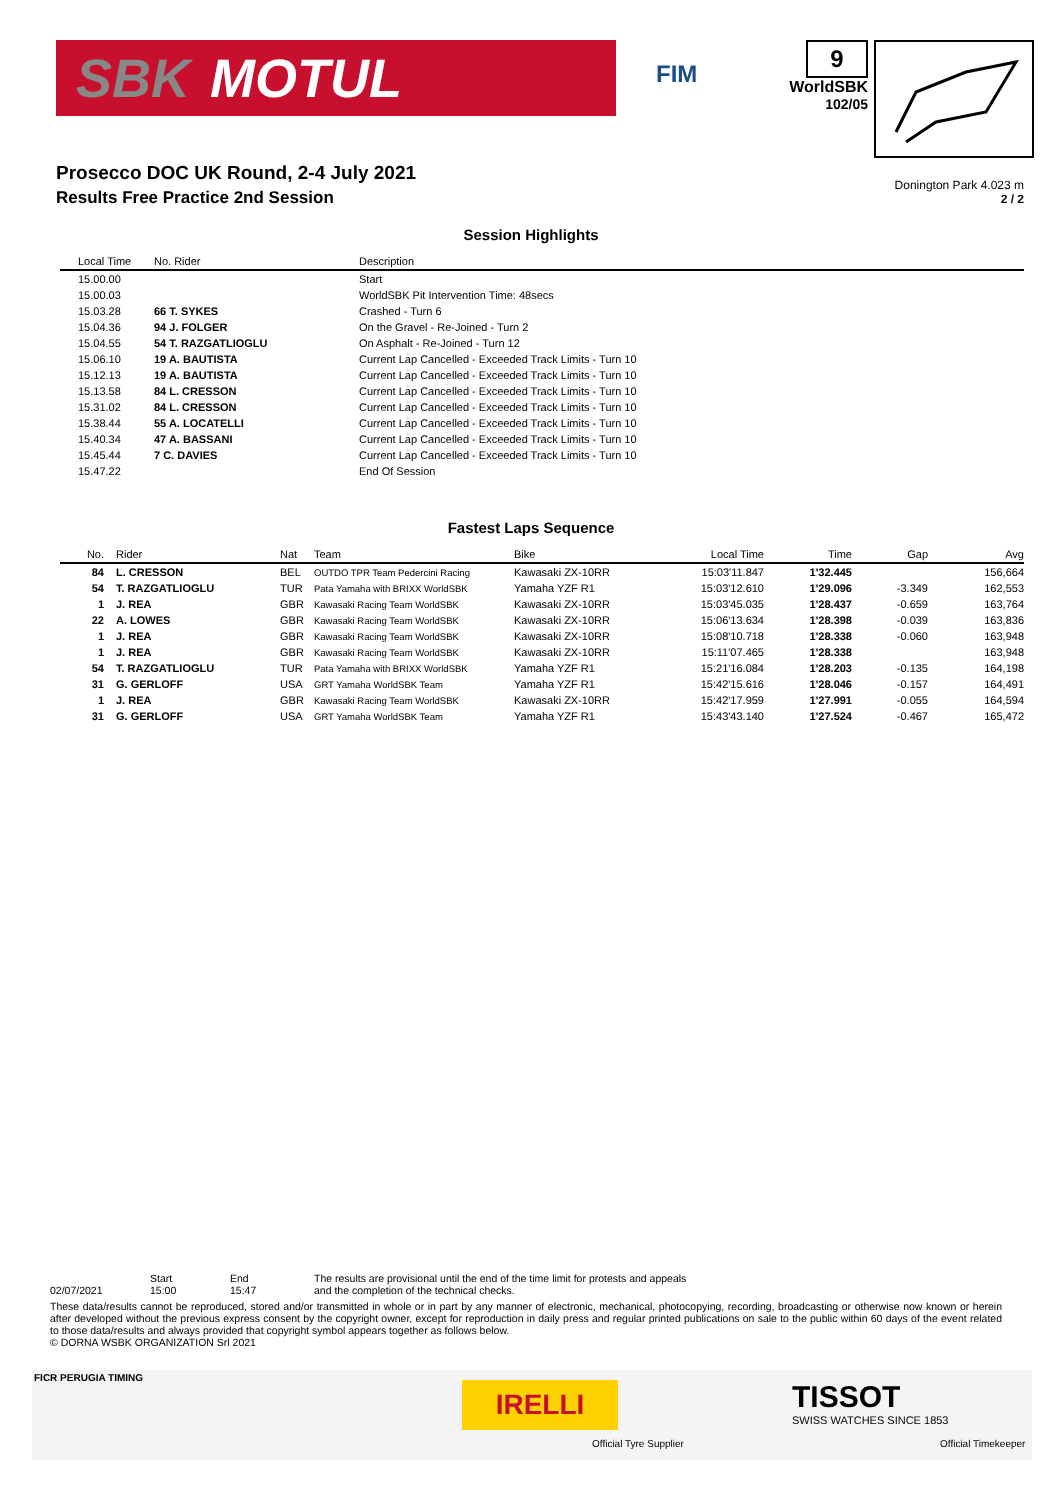SBK MOTUL
FIM
9
WorldSBK
102/05
Prosecco DOC UK Round, 2-4 July 2021
Results Free Practice 2nd Session
Donington Park 4.023 m
2 / 2
Session Highlights
| Local Time | No. Rider | Description |
| --- | --- | --- |
| 15.00.00 | | Start |
| 15.00.03 | | WorldSBK Pit Intervention Time: 48secs |
| 15.03.28 | 66 T. SYKES | Crashed - Turn 6 |
| 15.04.36 | 94 J. FOLGER | On the Gravel - Re-Joined - Turn 2 |
| 15.04.55 | 54 T. RAZGATLIOGLU | On Asphalt - Re-Joined - Turn 12 |
| 15.06.10 | 19 A. BAUTISTA | Current Lap Cancelled - Exceeded Track Limits - Turn 10 |
| 15.12.13 | 19 A. BAUTISTA | Current Lap Cancelled - Exceeded Track Limits - Turn 10 |
| 15.13.58 | 84 L. CRESSON | Current Lap Cancelled - Exceeded Track Limits - Turn 10 |
| 15.31.02 | 84 L. CRESSON | Current Lap Cancelled - Exceeded Track Limits - Turn 10 |
| 15.38.44 | 55 A. LOCATELLI | Current Lap Cancelled - Exceeded Track Limits - Turn 10 |
| 15.40.34 | 47 A. BASSANI | Current Lap Cancelled - Exceeded Track Limits - Turn 10 |
| 15.45.44 | 7 C. DAVIES | Current Lap Cancelled - Exceeded Track Limits - Turn 10 |
| 15.47.22 | | End Of Session |
Fastest Laps Sequence
| No. | Rider | Nat | Team | Bike | Local Time | Time | Gap | Avg |
| --- | --- | --- | --- | --- | --- | --- | --- | --- |
| 84 | L. CRESSON | BEL | OUTDO TPR Team Pedercini Racing | Kawasaki ZX-10RR | 15:03'11.847 | 1'32.445 | | 156,664 |
| 54 | T. RAZGATLIOGLU | TUR | Pata Yamaha with BRIXX WorldSBK | Yamaha YZF R1 | 15:03'12.610 | 1'29.096 | -3.349 | 162,553 |
| 1 | J. REA | GBR | Kawasaki Racing Team WorldSBK | Kawasaki ZX-10RR | 15:03'45.035 | 1'28.437 | -0.659 | 163,764 |
| 22 | A. LOWES | GBR | Kawasaki Racing Team WorldSBK | Kawasaki ZX-10RR | 15:06'13.634 | 1'28.398 | -0.039 | 163,836 |
| 1 | J. REA | GBR | Kawasaki Racing Team WorldSBK | Kawasaki ZX-10RR | 15:08'10.718 | 1'28.338 | -0.060 | 163,948 |
| 1 | J. REA | GBR | Kawasaki Racing Team WorldSBK | Kawasaki ZX-10RR | 15:11'07.465 | 1'28.338 | | 163,948 |
| 54 | T. RAZGATLIOGLU | TUR | Pata Yamaha with BRIXX WorldSBK | Yamaha YZF R1 | 15:21'16.084 | 1'28.203 | -0.135 | 164,198 |
| 31 | G. GERLOFF | USA | GRT Yamaha WorldSBK Team | Yamaha YZF R1 | 15:42'15.616 | 1'28.046 | -0.157 | 164,491 |
| 1 | J. REA | GBR | Kawasaki Racing Team WorldSBK | Kawasaki ZX-10RR | 15:42'17.959 | 1'27.991 | -0.055 | 164,594 |
| 31 | G. GERLOFF | USA | GRT Yamaha WorldSBK Team | Yamaha YZF R1 | 15:43'43.140 | 1'27.524 | -0.467 | 165,472 |
02/07/2021 Start
15:00
End
15:47
The results are provisional until the end of the time limit for protests and appeals
and the completion of the technical checks.
These data/results cannot be reproduced, stored and/or transmitted in whole or in part by any manner of electronic, mechanical, photocopying, recording, broadcasting or otherwise now known or herein after developed without the previous express consent by the copyright owner, except for reproduction in daily press and regular printed publications on sale to the public within 60 days of the event related to those data/results and always provided that copyright symbol appears together as follows below.
© DORNA WSBK ORGANIZATION Srl 2021
FICR PERUGIA TIMING
IRELLI
Official Tyre Supplier
TISSOT
SWISS WATCHES SINCE 1853
Official Timekeeper